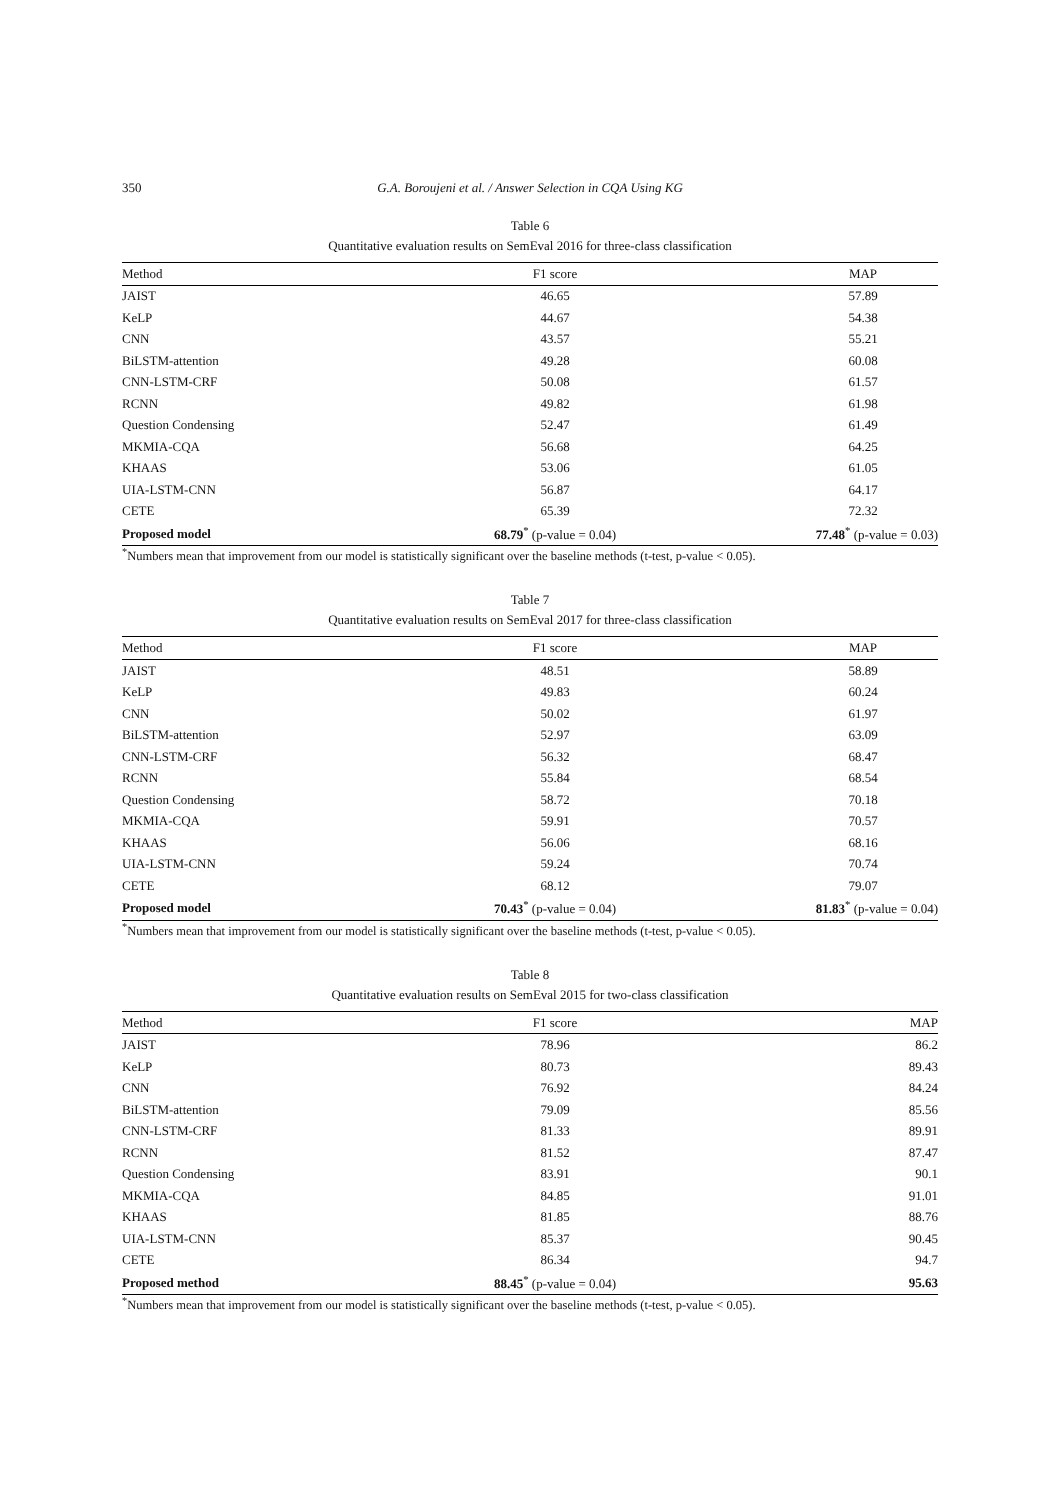350 G.A. Boroujeni et al. / Answer Selection in CQA Using KG
Table 6
Quantitative evaluation results on SemEval 2016 for three-class classification
| Method | F1 score | MAP |
| --- | --- | --- |
| JAIST | 46.65 | 57.89 |
| KeLP | 44.67 | 54.38 |
| CNN | 43.57 | 55.21 |
| BiLSTM-attention | 49.28 | 60.08 |
| CNN-LSTM-CRF | 50.08 | 61.57 |
| RCNN | 49.82 | 61.98 |
| Question Condensing | 52.47 | 61.49 |
| MKMIA-CQA | 56.68 | 64.25 |
| KHAAS | 53.06 | 61.05 |
| UIA-LSTM-CNN | 56.87 | 64.17 |
| CETE | 65.39 | 72.32 |
| Proposed model | 68.79<sup>*</sup> (p-value = 0.04) | 77.48<sup>*</sup> (p-value = 0.03) |
<sup>*</sup> Numbers mean that improvement from our model is statistically significant over the baseline methods (t-test, p-value < 0.05).
Table 7
Quantitative evaluation results on SemEval 2017 for three-class classification
| Method | F1 score | MAP |
| --- | --- | --- |
| JAIST | 48.51 | 58.89 |
| KeLP | 49.83 | 60.24 |
| CNN | 50.02 | 61.97 |
| BiLSTM-attention | 52.97 | 63.09 |
| CNN-LSTM-CRF | 56.32 | 68.47 |
| RCNN | 55.84 | 68.54 |
| Question Condensing | 58.72 | 70.18 |
| MKMIA-CQA | 59.91 | 70.57 |
| KHAAS | 56.06 | 68.16 |
| UIA-LSTM-CNN | 59.24 | 70.74 |
| CETE | 68.12 | 79.07 |
| Proposed model | 70.43<sup>*</sup> (p-value = 0.04) | 81.83<sup>*</sup> (p-value = 0.04) |
<sup>*</sup> Numbers mean that improvement from our model is statistically significant over the baseline methods (t-test, p-value < 0.05).
Table 8
Quantitative evaluation results on SemEval 2015 for two-class classification
| Method | F1 score | MAP |
| --- | --- | --- |
| JAIST | 78.96 | 86.2 |
| KeLP | 80.73 | 89.43 |
| CNN | 76.92 | 84.24 |
| BiLSTM-attention | 79.09 | 85.56 |
| CNN-LSTM-CRF | 81.33 | 89.91 |
| RCNN | 81.52 | 87.47 |
| Question Condensing | 83.91 | 90.1 |
| MKMIA-CQA | 84.85 | 91.01 |
| KHAAS | 81.85 | 88.76 |
| UIA-LSTM-CNN | 85.37 | 90.45 |
| CETE | 86.34 | 94.7 |
| Proposed method | 88.45<sup>*</sup> (p-value = 0.04) | 95.63 |
<sup>*</sup> Numbers mean that improvement from our model is statistically significant over the baseline methods (t-test, p-value < 0.05).